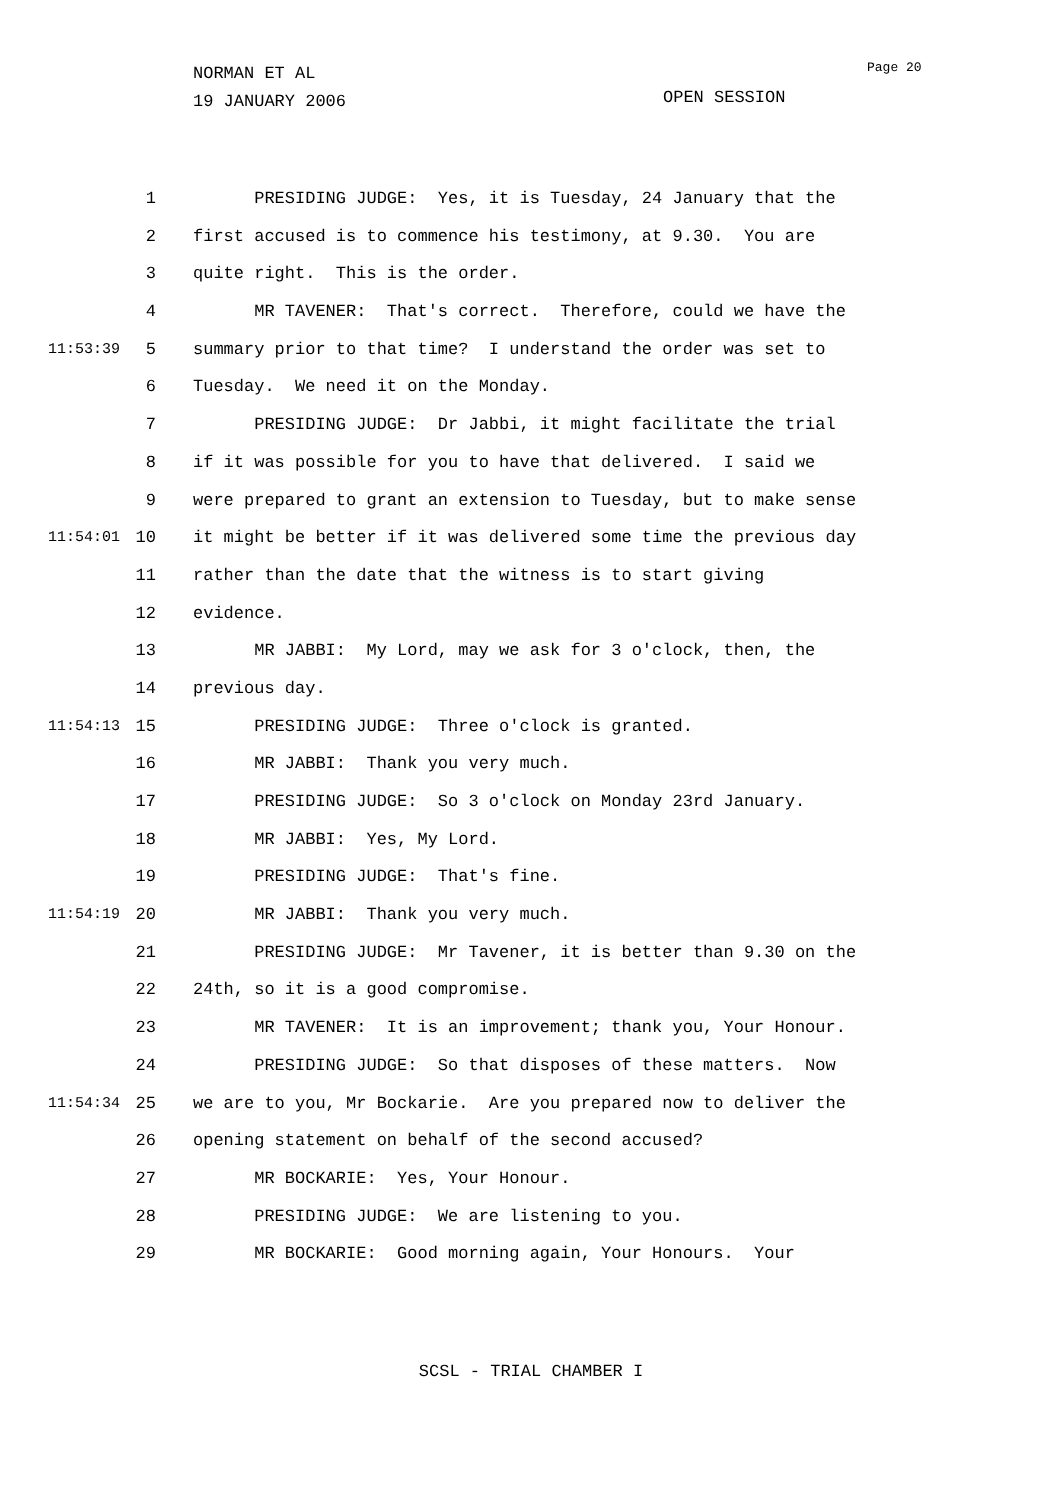NORMAN ET AL
19 JANUARY 2006
Page 20
OPEN SESSION
1 PRESIDING JUDGE: Yes, it is Tuesday, 24 January that the
2 first accused is to commence his testimony, at 9.30. You are
3 quite right. This is the order.
4 MR TAVENER: That's correct. Therefore, could we have the
11:53:39 5 summary prior to that time? I understand the order was set to
6 Tuesday. We need it on the Monday.
7 PRESIDING JUDGE: Dr Jabbi, it might facilitate the trial
8 if it was possible for you to have that delivered. I said we
9 were prepared to grant an extension to Tuesday, but to make sense
11:54:01 10 it might be better if it was delivered some time the previous day
11 rather than the date that the witness is to start giving
12 evidence.
13 MR JABBI: My Lord, may we ask for 3 o'clock, then, the
14 previous day.
11:54:13 15 PRESIDING JUDGE: Three o'clock is granted.
16 MR JABBI: Thank you very much.
17 PRESIDING JUDGE: So 3 o'clock on Monday 23rd January.
18 MR JABBI: Yes, My Lord.
19 PRESIDING JUDGE: That's fine.
11:54:19 20 MR JABBI: Thank you very much.
21 PRESIDING JUDGE: Mr Tavener, it is better than 9.30 on the
22 24th, so it is a good compromise.
23 MR TAVENER: It is an improvement; thank you, Your Honour.
24 PRESIDING JUDGE: So that disposes of these matters. Now
11:54:34 25 we are to you, Mr Bockarie. Are you prepared now to deliver the
26 opening statement on behalf of the second accused?
27 MR BOCKARIE: Yes, Your Honour.
28 PRESIDING JUDGE: We are listening to you.
29 MR BOCKARIE: Good morning again, Your Honours. Your
SCSL - TRIAL CHAMBER I